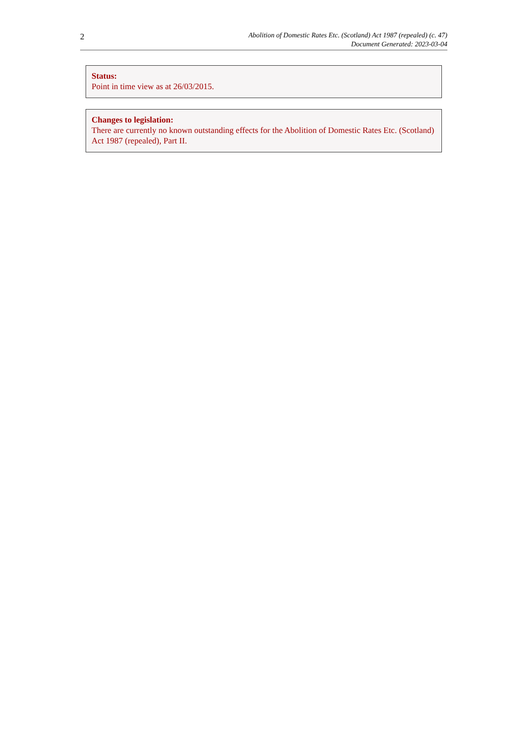2
Abolition of Domestic Rates Etc. (Scotland) Act 1987 (repealed) (c. 47)
Document Generated: 2023-03-04
Status:
Point in time view as at 26/03/2015.
Changes to legislation:
There are currently no known outstanding effects for the Abolition of Domestic Rates Etc. (Scotland) Act 1987 (repealed), Part II.